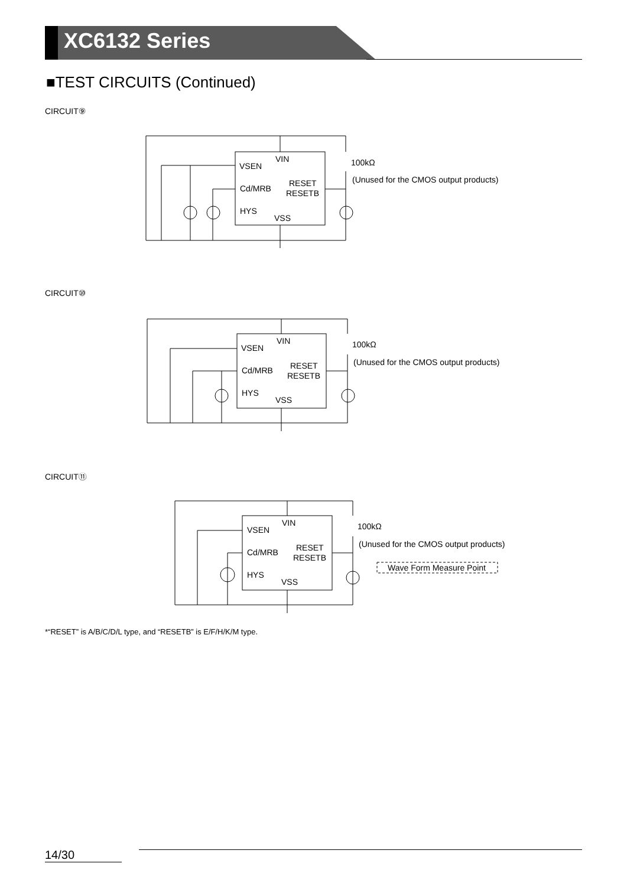XC6132 Series
■TEST CIRCUITS (Continued)
CIRCUIT⑨
VIN
VSEN
Cd/MRB
RESET
RESETB
HYS
VSS
100kΩ
(Unused for the CMOS output products)
CIRCUIT⑩
VIN
VSEN
Cd/MRB
RESET
RESETB
HYS
VSS
100kΩ
(Unused for the CMOS output products)
CIRCUIT⑪
VIN
VSEN
Cd/MRB
RESET
RESETB
HYS
VSS
100kΩ
(Unused for the CMOS output products)
Wave Form Measure Point
*“RESET” is A/B/C/D/L type, and “RESETB” is E/F/H/K/M type.
14/30